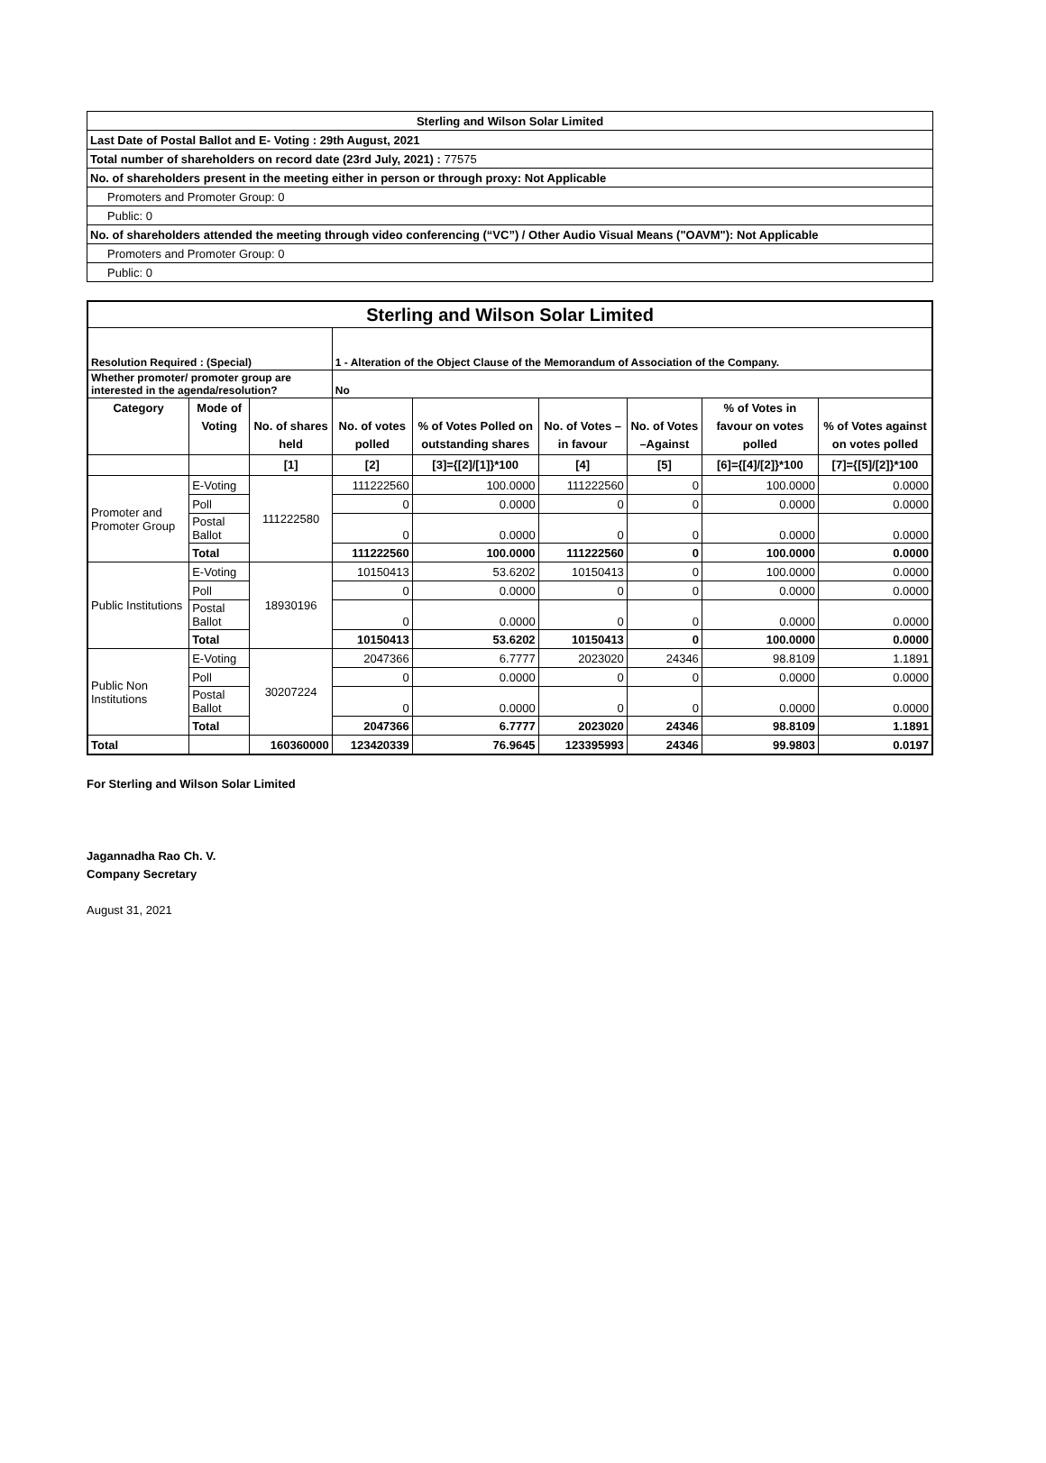| Sterling and Wilson Solar Limited |
| Last Date of Postal Ballot and E- Voting : 29th August, 2021 |
| Total number of shareholders on record date (23rd July, 2021) : 77575 |
| No. of shareholders present in the meeting either in person or through proxy: Not Applicable |
| Promoters and Promoter Group: 0 |
| Public: 0 |
| No. of shareholders attended the meeting through video conferencing (“VC”) / Other Audio Visual Means ("OAVM"): Not Applicable |
| Promoters and Promoter Group: 0 |
| Public: 0 |
| Sterling and Wilson Solar Limited | | | | | | | | |
| Resolution Required : (Special) | | | 1 - Alteration of the Object Clause of the Memorandum of Association of the Company. | | | | | |
| Whether promoter/ promoter group are interested in the agenda/resolution? | | | No | | | | | |
| Category | Mode of Voting | No. of shares held | No. of votes polled | % of Votes Polled on outstanding shares | No. of Votes – in favour | No. of Votes –Against | % of Votes in favour on votes polled | % of Votes against on votes polled |
| | | [1] | [2] | [3]={[2]/[1]}*100 | [4] | [5] | [6]={[4]/[2]}*100 | [7]={[5]/[2]}*100 |
| Promoter and Promoter Group | E-Voting | 111222580 | 111222560 | 100.0000 | 111222560 | 0 | 100.0000 | 0.0000 |
| | Poll | | 0 | 0.0000 | 0 | 0 | 0.0000 | 0.0000 |
| | Postal Ballot | | 0 | 0.0000 | 0 | 0 | 0.0000 | 0.0000 |
| | Total | | 111222560 | 100.0000 | 111222560 | 0 | 100.0000 | 0.0000 |
| Public Institutions | E-Voting | 18930196 | 10150413 | 53.6202 | 10150413 | 0 | 100.0000 | 0.0000 |
| | Poll | | 0 | 0.0000 | 0 | 0 | 0.0000 | 0.0000 |
| | Postal Ballot | | 0 | 0.0000 | 0 | 0 | 0.0000 | 0.0000 |
| | Total | | 10150413 | 53.6202 | 10150413 | 0 | 100.0000 | 0.0000 |
| Public Non Institutions | E-Voting | 30207224 | 2047366 | 6.7777 | 2023020 | 24346 | 98.8109 | 1.1891 |
| | Poll | | 0 | 0.0000 | 0 | 0 | 0.0000 | 0.0000 |
| | Postal Ballot | | 0 | 0.0000 | 0 | 0 | 0.0000 | 0.0000 |
| | Total | | 2047366 | 6.7777 | 2023020 | 24346 | 98.8109 | 1.1891 |
| Total | | 160360000 | 123420339 | 76.9645 | 123395993 | 24346 | 99.9803 | 0.0197 |
For Sterling and Wilson Solar Limited
Jagannadha Rao Ch. V.
Company Secretary
August 31, 2021